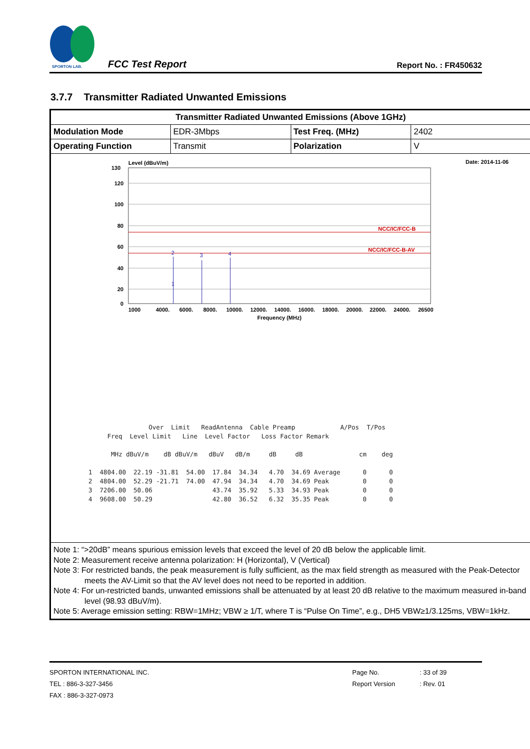SPORTON LAB.
FCC Test Report Report No. : FR450632
3.7.7 Transmitter Radiated Unwanted Emissions
| Transmitter Radiated Unwanted Emissions (Above 1GHz) | | | |
| Modulation Mode | EDR-3Mbps | Test Freq. (MHz) | 2402 |
| Operating Function | Transmit | Polarization | V |
| Level (dBuV/m) Date: 2014-11-06 NCC/IC/FCC-B NCC/IC/FCC-B-AV 2 3 4 1 130 120 100 80 60 40 20 0 1000 4000. 6000. 8000. 10000. 12000. 14000. 16000. 18000. 20000. 22000. 24000. 26500 Frequency (MHz) Over Limit ReadAntenna Cable Preamp A/Pos T/Pos Freq Level Limit Line Level Factor Loss Factor Remark MHz dBuV/m dB dBuV/m dBuV dB/m dB dB cm deg 1 4804.00 22.19 -31.81 54.00 17.84 34.34 4.70 34.69 Average 0 0 2 4804.00 52.29 -21.71 74.00 47.94 34.34 4.70 34.69 Peak 0 0 3 7206.00 50.06 43.74 35.92 5.33 34.93 Peak 0 0 4 9608.00 50.29 42.80 36.52 6.32 35.35 Peak 0 0 | | | |
| Note 1: “>20dB” means spurious emission levels that exceed the level of 20 dB below the applicable limit. Note 2: Measurement receive antenna polarization: H (Horizontal), V (Vertical) Note 3: For restricted bands, the peak measurement is fully sufficient, as the max field strength as measured with the Peak-Detector meets the AV-Limit so that the AV level does not need to be reported in addition. Note 4: For un-restricted bands, unwanted emissions shall be attenuated by at least 20 dB relative to the maximum measured in-band level (98.93 dBuV/m). Note 5: Average emission setting: RBW=1MHz; VBW ≥ 1/T, where T is “Pulse On Time”, e.g., DH5 VBW≥1/3.125ms, VBW=1kHz. | | | |
SPORTON INTERNATIONAL INC.
TEL : 886-3-327-3456
FAX : 886-3-327-0973
Page No.
Report Version
: 33 of 39
: Rev. 01